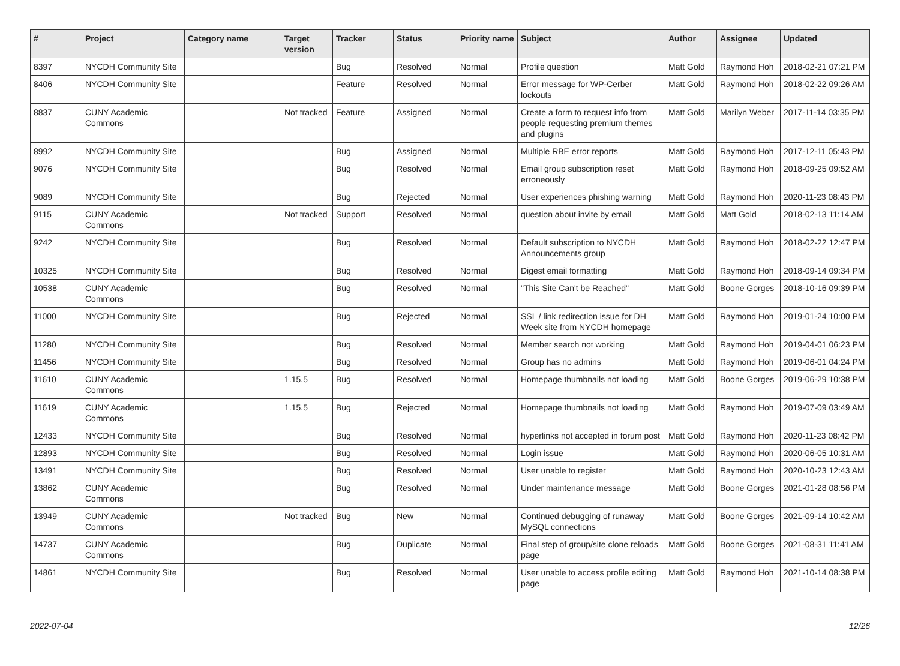| # | Project | Category name | Target version | Tracker | Status | Priority name | Subject | Author | Assignee | Updated |
| --- | --- | --- | --- | --- | --- | --- | --- | --- | --- | --- |
| 8397 | NYCDH Community Site | | | Bug | Resolved | Normal | Profile question | Matt Gold | Raymond Hoh | 2018-02-21 07:21 PM |
| 8406 | NYCDH Community Site | | | Feature | Resolved | Normal | Error message for WP-Cerber lockouts | Matt Gold | Raymond Hoh | 2018-02-22 09:26 AM |
| 8837 | CUNY Academic Commons | | Not tracked | Feature | Assigned | Normal | Create a form to request info from people requesting premium themes and plugins | Matt Gold | Marilyn Weber | 2017-11-14 03:35 PM |
| 8992 | NYCDH Community Site | | | Bug | Assigned | Normal | Multiple RBE error reports | Matt Gold | Raymond Hoh | 2017-12-11 05:43 PM |
| 9076 | NYCDH Community Site | | | Bug | Resolved | Normal | Email group subscription reset erroneously | Matt Gold | Raymond Hoh | 2018-09-25 09:52 AM |
| 9089 | NYCDH Community Site | | | Bug | Rejected | Normal | User experiences phishing warning | Matt Gold | Raymond Hoh | 2020-11-23 08:43 PM |
| 9115 | CUNY Academic Commons | | Not tracked | Support | Resolved | Normal | question about invite by email | Matt Gold | Matt Gold | 2018-02-13 11:14 AM |
| 9242 | NYCDH Community Site | | | Bug | Resolved | Normal | Default subscription to NYCDH Announcements group | Matt Gold | Raymond Hoh | 2018-02-22 12:47 PM |
| 10325 | NYCDH Community Site | | | Bug | Resolved | Normal | Digest email formatting | Matt Gold | Raymond Hoh | 2018-09-14 09:34 PM |
| 10538 | CUNY Academic Commons | | | Bug | Resolved | Normal | "This Site Can't be Reached" | Matt Gold | Boone Gorges | 2018-10-16 09:39 PM |
| 11000 | NYCDH Community Site | | | Bug | Rejected | Normal | SSL / link redirection issue for DH Week site from NYCDH homepage | Matt Gold | Raymond Hoh | 2019-01-24 10:00 PM |
| 11280 | NYCDH Community Site | | | Bug | Resolved | Normal | Member search not working | Matt Gold | Raymond Hoh | 2019-04-01 06:23 PM |
| 11456 | NYCDH Community Site | | | Bug | Resolved | Normal | Group has no admins | Matt Gold | Raymond Hoh | 2019-06-01 04:24 PM |
| 11610 | CUNY Academic Commons | | 1.15.5 | Bug | Resolved | Normal | Homepage thumbnails not loading | Matt Gold | Boone Gorges | 2019-06-29 10:38 PM |
| 11619 | CUNY Academic Commons | | 1.15.5 | Bug | Rejected | Normal | Homepage thumbnails not loading | Matt Gold | Raymond Hoh | 2019-07-09 03:49 AM |
| 12433 | NYCDH Community Site | | | Bug | Resolved | Normal | hyperlinks not accepted in forum post | Matt Gold | Raymond Hoh | 2020-11-23 08:42 PM |
| 12893 | NYCDH Community Site | | | Bug | Resolved | Normal | Login issue | Matt Gold | Raymond Hoh | 2020-06-05 10:31 AM |
| 13491 | NYCDH Community Site | | | Bug | Resolved | Normal | User unable to register | Matt Gold | Raymond Hoh | 2020-10-23 12:43 AM |
| 13862 | CUNY Academic Commons | | | Bug | Resolved | Normal | Under maintenance message | Matt Gold | Boone Gorges | 2021-01-28 08:56 PM |
| 13949 | CUNY Academic Commons | | Not tracked | Bug | New | Normal | Continued debugging of runaway MySQL connections | Matt Gold | Boone Gorges | 2021-09-14 10:42 AM |
| 14737 | CUNY Academic Commons | | | Bug | Duplicate | Normal | Final step of group/site clone reloads page | Matt Gold | Boone Gorges | 2021-08-31 11:41 AM |
| 14861 | NYCDH Community Site | | | Bug | Resolved | Normal | User unable to access profile editing page | Matt Gold | Raymond Hoh | 2021-10-14 08:38 PM |
2022-07-04 12/26